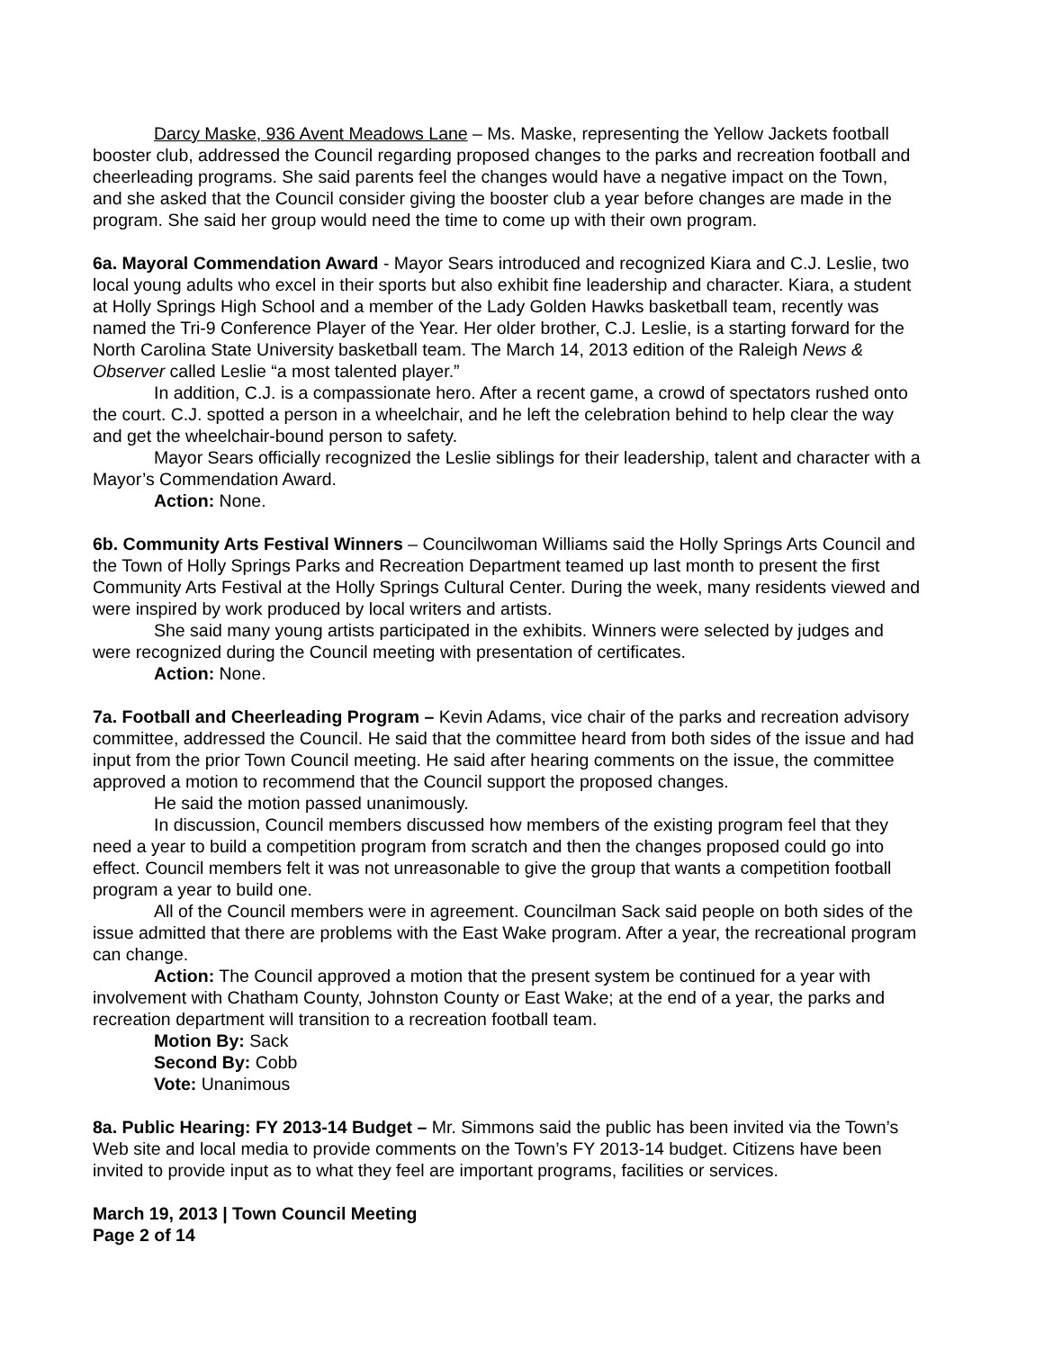Darcy Maske, 936 Avent Meadows Lane – Ms. Maske, representing the Yellow Jackets football booster club, addressed the Council regarding proposed changes to the parks and recreation football and cheerleading programs. She said parents feel the changes would have a negative impact on the Town, and she asked that the Council consider giving the booster club a year before changes are made in the program. She said her group would need the time to come up with their own program.
6a. Mayoral Commendation Award - Mayor Sears introduced and recognized Kiara and C.J. Leslie, two local young adults who excel in their sports but also exhibit fine leadership and character. Kiara, a student at Holly Springs High School and a member of the Lady Golden Hawks basketball team, recently was named the Tri-9 Conference Player of the Year. Her older brother, C.J. Leslie, is a starting forward for the North Carolina State University basketball team. The March 14, 2013 edition of the Raleigh News & Observer called Leslie “a most talented player.”
In addition, C.J. is a compassionate hero. After a recent game, a crowd of spectators rushed onto the court. C.J. spotted a person in a wheelchair, and he left the celebration behind to help clear the way and get the wheelchair-bound person to safety.
Mayor Sears officially recognized the Leslie siblings for their leadership, talent and character with a Mayor’s Commendation Award.
Action: None.
6b. Community Arts Festival Winners – Councilwoman Williams said the Holly Springs Arts Council and the Town of Holly Springs Parks and Recreation Department teamed up last month to present the first Community Arts Festival at the Holly Springs Cultural Center. During the week, many residents viewed and were inspired by work produced by local writers and artists.
She said many young artists participated in the exhibits. Winners were selected by judges and were recognized during the Council meeting with presentation of certificates.
Action: None.
7a. Football and Cheerleading Program – Kevin Adams, vice chair of the parks and recreation advisory committee, addressed the Council. He said that the committee heard from both sides of the issue and had input from the prior Town Council meeting. He said after hearing comments on the issue, the committee approved a motion to recommend that the Council support the proposed changes.
He said the motion passed unanimously.
In discussion, Council members discussed how members of the existing program feel that they need a year to build a competition program from scratch and then the changes proposed could go into effect. Council members felt it was not unreasonable to give the group that wants a competition football program a year to build one.
All of the Council members were in agreement. Councilman Sack said people on both sides of the issue admitted that there are problems with the East Wake program. After a year, the recreational program can change.
Action: The Council approved a motion that the present system be continued for a year with involvement with Chatham County, Johnston County or East Wake; at the end of a year, the parks and recreation department will transition to a recreation football team.
Motion By: Sack
Second By: Cobb
Vote: Unanimous
8a. Public Hearing: FY 2013-14 Budget – Mr. Simmons said the public has been invited via the Town’s Web site and local media to provide comments on the Town’s FY 2013-14 budget. Citizens have been invited to provide input as to what they feel are important programs, facilities or services.
March 19, 2013 | Town Council Meeting
Page 2 of 14